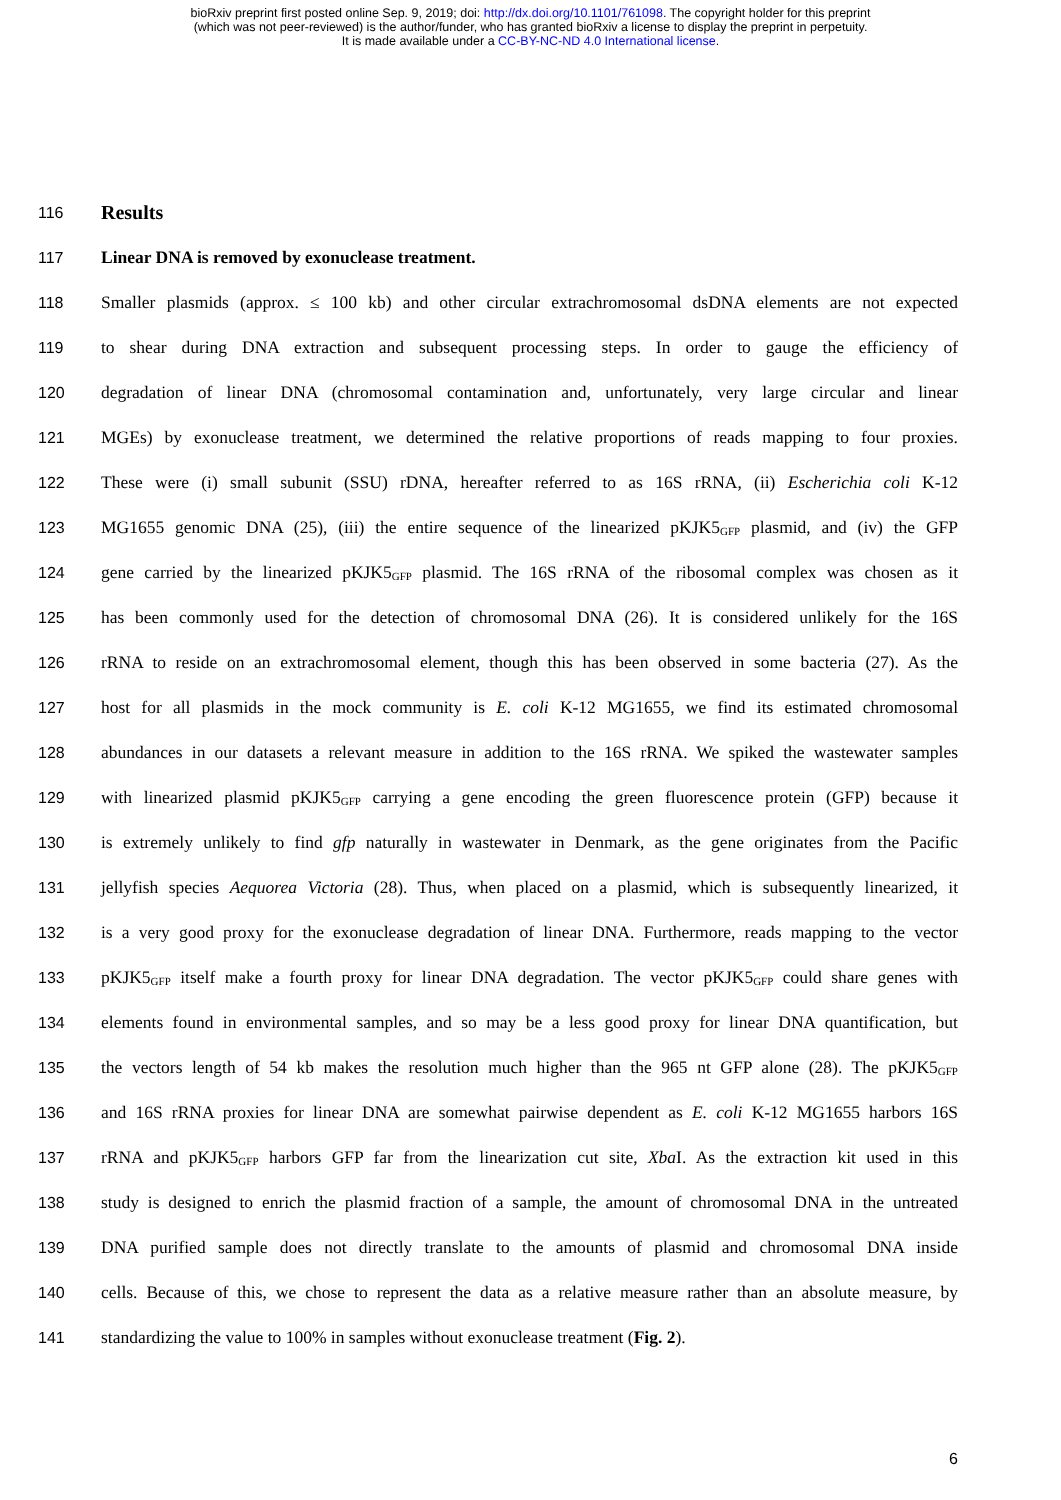bioRxiv preprint first posted online Sep. 9, 2019; doi: http://dx.doi.org/10.1101/761098. The copyright holder for this preprint
(which was not peer-reviewed) is the author/funder, who has granted bioRxiv a license to display the preprint in perpetuity.
It is made available under a CC-BY-NC-ND 4.0 International license.
116 Results
117 Linear DNA is removed by exonuclease treatment.
118 Smaller plasmids (approx. ≤ 100 kb) and other circular extrachromosomal dsDNA elements are not expected
119 to shear during DNA extraction and subsequent processing steps. In order to gauge the efficiency of
120 degradation of linear DNA (chromosomal contamination and, unfortunately, very large circular and linear
121 MGEs) by exonuclease treatment, we determined the relative proportions of reads mapping to four proxies.
122 These were (i) small subunit (SSU) rDNA, hereafter referred to as 16S rRNA, (ii) Escherichia coli K-12
123 MG1655 genomic DNA (25), (iii) the entire sequence of the linearized pKJK5<sub>GFP</sub> plasmid, and (iv) the GFP
124 gene carried by the linearized pKJK5<sub>GFP</sub> plasmid. The 16S rRNA of the ribosomal complex was chosen as it
125 has been commonly used for the detection of chromosomal DNA (26). It is considered unlikely for the 16S
126 rRNA to reside on an extrachromosomal element, though this has been observed in some bacteria (27). As the
127 host for all plasmids in the mock community is E. coli K-12 MG1655, we find its estimated chromosomal
128 abundances in our datasets a relevant measure in addition to the 16S rRNA. We spiked the wastewater samples
129 with linearized plasmid pKJK5<sub>GFP</sub> carrying a gene encoding the green fluorescence protein (GFP) because it
130 is extremely unlikely to find gfp naturally in wastewater in Denmark, as the gene originates from the Pacific
131 jellyfish species Aequorea Victoria (28). Thus, when placed on a plasmid, which is subsequently linearized, it
132 is a very good proxy for the exonuclease degradation of linear DNA. Furthermore, reads mapping to the vector
133 pKJK5<sub>GFP</sub> itself make a fourth proxy for linear DNA degradation. The vector pKJK5<sub>GFP</sub> could share genes with
134 elements found in environmental samples, and so may be a less good proxy for linear DNA quantification, but
135 the vectors length of 54 kb makes the resolution much higher than the 965 nt GFP alone (28). The pKJK5<sub>GFP</sub>
136 and 16S rRNA proxies for linear DNA are somewhat pairwise dependent as E. coli K-12 MG1655 harbors 16S
137 rRNA and pKJK5<sub>GFP</sub> harbors GFP far from the linearization cut site, Xba I. As the extraction kit used in this
138 study is designed to enrich the plasmid fraction of a sample, the amount of chromosomal DNA in the untreated
139 DNA purified sample does not directly translate to the amounts of plasmid and chromosomal DNA inside
140 cells. Because of this, we chose to represent the data as a relative measure rather than an absolute measure, by
141 standardizing the value to 100% in samples without exonuclease treatment (Fig. 2).
6